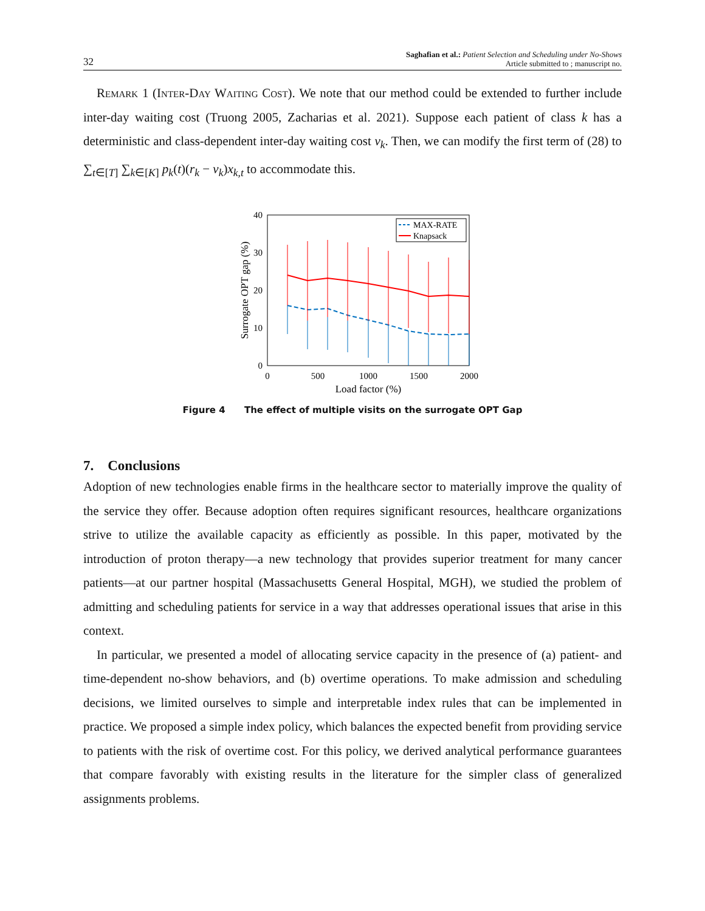32
Saghafian et al.: Patient Selection and Scheduling under No-Shows
Article submitted to ; manuscript no.
Remark 1 (Inter-Day Waiting Cost). We note that our method could be extended to further include inter-day waiting cost (Truong 2005, Zacharias et al. 2021). Suppose each patient of class k has a deterministic and class-dependent inter-day waiting cost ν<sub>k</sub>. Then, we can modify the first term of (28) to ∑<sub>t∈[T]</sub> ∑<sub>k∈[K]</sub> p<sub>k</sub>(t)(r<sub>k</sub> − ν<sub>k</sub>)x<sub>k,t</sub> to accommodate this.
40
30
20
10
0
0
500
1000
1500
2000
Load factor (%)
Surrogate OPT gap (%)
MAX-RATE
Knapsack
Figure 4 The effect of multiple visits on the surrogate OPT Gap
7. Conclusions
Adoption of new technologies enable firms in the healthcare sector to materially improve the quality of the service they offer. Because adoption often requires significant resources, healthcare organizations strive to utilize the available capacity as efficiently as possible. In this paper, motivated by the introduction of proton therapy—a new technology that provides superior treatment for many cancer patients—at our partner hospital (Massachusetts General Hospital, MGH), we studied the problem of admitting and scheduling patients for service in a way that addresses operational issues that arise in this context.
In particular, we presented a model of allocating service capacity in the presence of (a) patient- and time-dependent no-show behaviors, and (b) overtime operations. To make admission and scheduling decisions, we limited ourselves to simple and interpretable index rules that can be implemented in practice. We proposed a simple index policy, which balances the expected benefit from providing service to patients with the risk of overtime cost. For this policy, we derived analytical performance guarantees that compare favorably with existing results in the literature for the simpler class of generalized assignments problems.